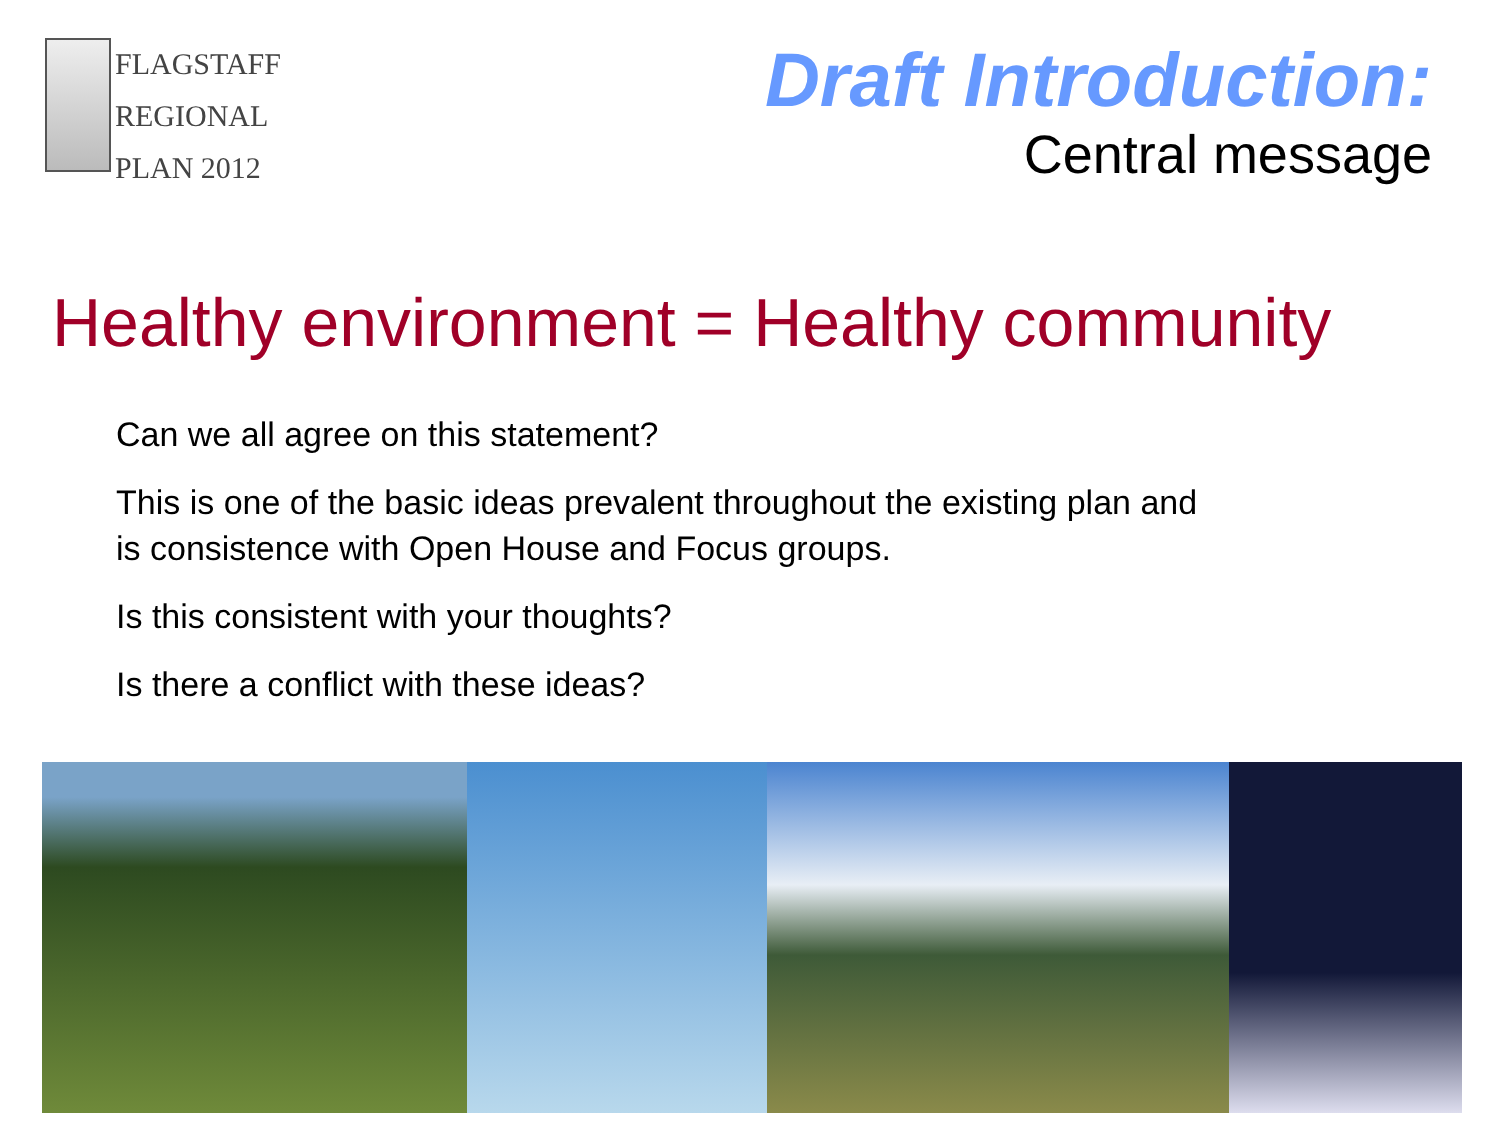FLAGSTAFF
REGIONAL
PLAN 2012
Draft Introduction:
Central message
Healthy environment = Healthy community
Can we all agree on this statement?
This is one of the basic ideas prevalent throughout the existing plan and
is consistence with Open House and Focus groups.
Is this consistent with your thoughts?
Is there a conflict with these ideas?